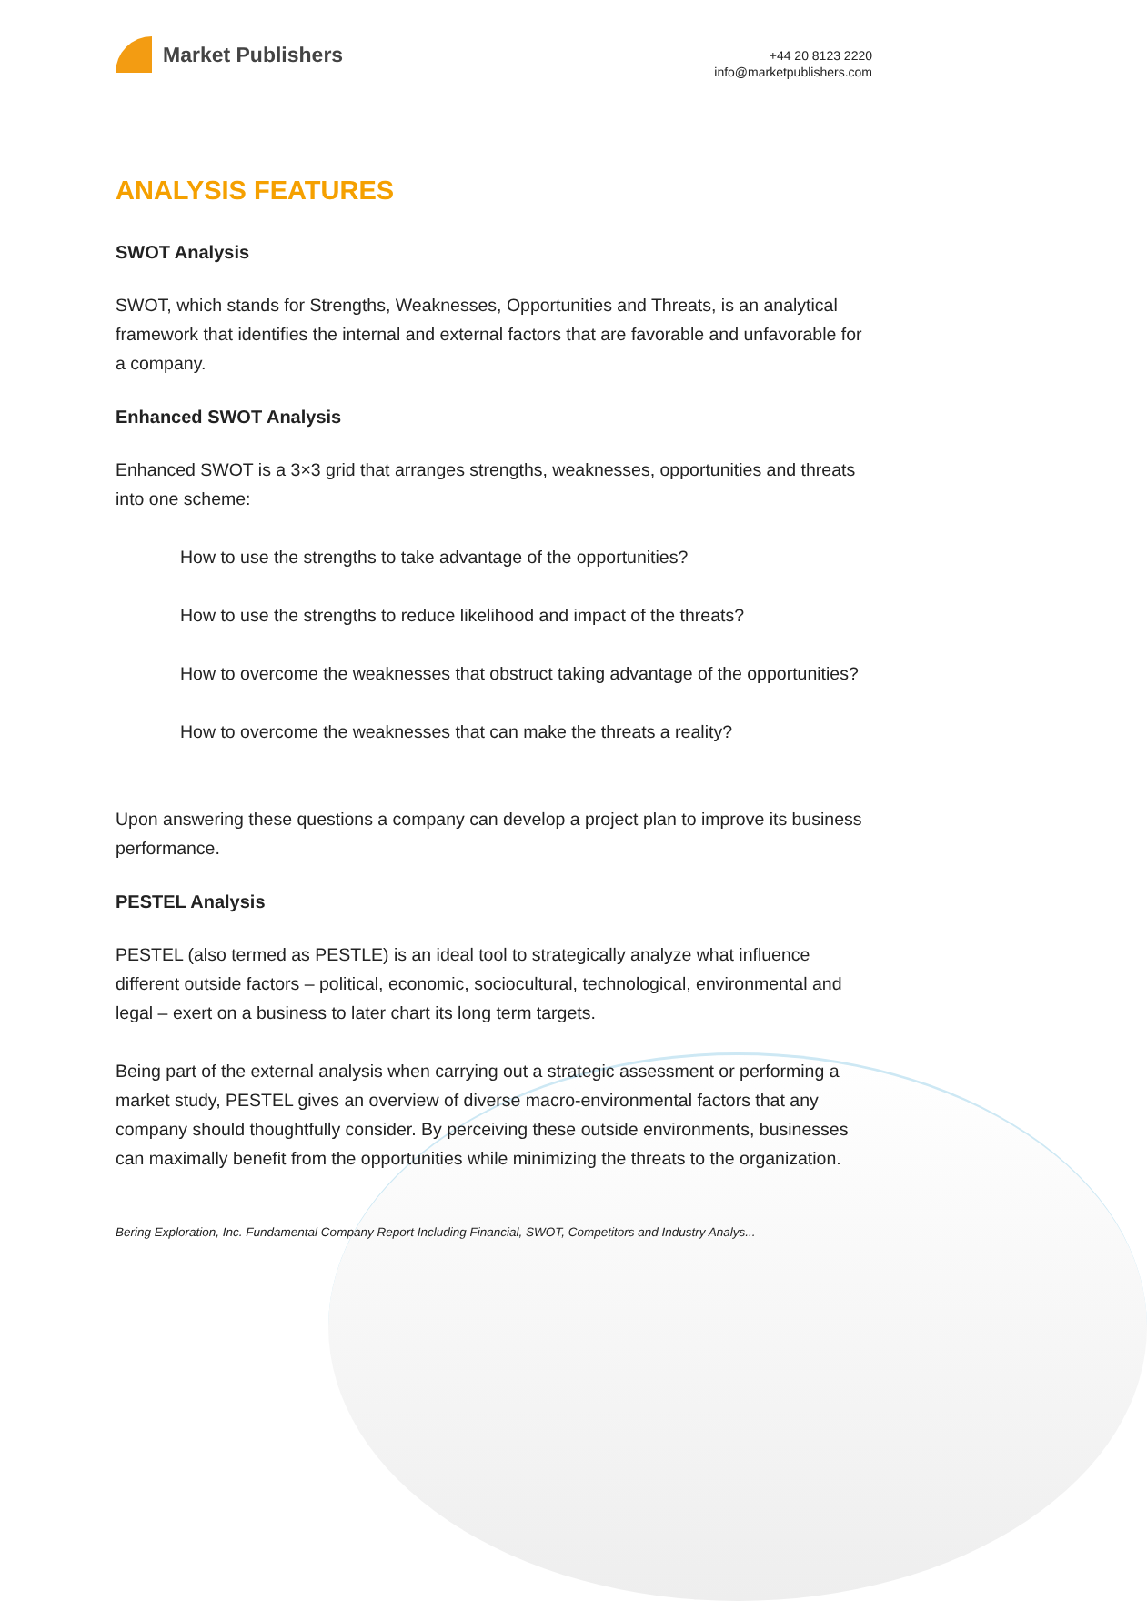Market Publishers
+44 20 8123 2220
info@marketpublishers.com
ANALYSIS FEATURES
SWOT Analysis
SWOT, which stands for Strengths, Weaknesses, Opportunities and Threats, is an analytical framework that identifies the internal and external factors that are favorable and unfavorable for a company.
Enhanced SWOT Analysis
Enhanced SWOT is a 3×3 grid that arranges strengths, weaknesses, opportunities and threats into one scheme:
How to use the strengths to take advantage of the opportunities?
How to use the strengths to reduce likelihood and impact of the threats?
How to overcome the weaknesses that obstruct taking advantage of the opportunities?
How to overcome the weaknesses that can make the threats a reality?
Upon answering these questions a company can develop a project plan to improve its business performance.
PESTEL Analysis
PESTEL (also termed as PESTLE) is an ideal tool to strategically analyze what influence different outside factors – political, economic, sociocultural, technological, environmental and legal – exert on a business to later chart its long term targets.
Being part of the external analysis when carrying out a strategic assessment or performing a market study, PESTEL gives an overview of diverse macro-environmental factors that any company should thoughtfully consider. By perceiving these outside environments, businesses can maximally benefit from the opportunities while minimizing the threats to the organization.
Bering Exploration, Inc. Fundamental Company Report Including Financial, SWOT, Competitors and Industry Analys...